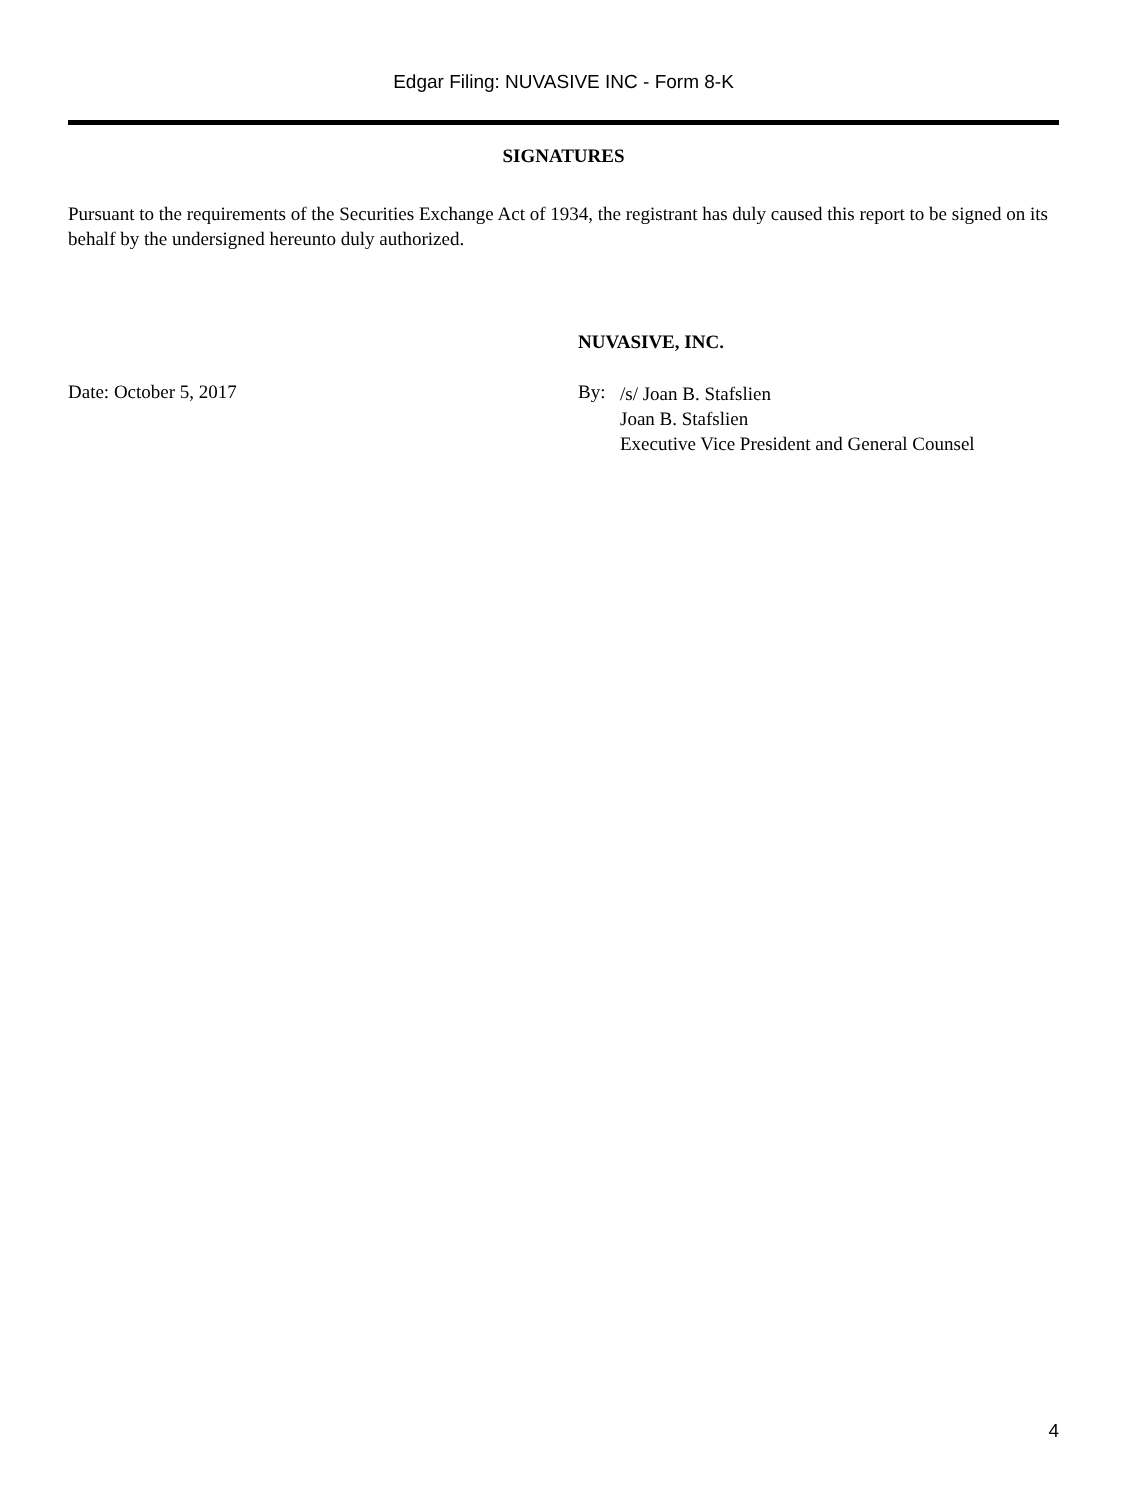Edgar Filing: NUVASIVE INC - Form 8-K
SIGNATURES
Pursuant to the requirements of the Securities Exchange Act of 1934, the registrant has duly caused this report to be signed on its behalf by the undersigned hereunto duly authorized.
NUVASIVE, INC.
Date: October 5, 2017 By:
/s/ Joan B. Stafslien
Joan B. Stafslien
Executive Vice President and General Counsel
4